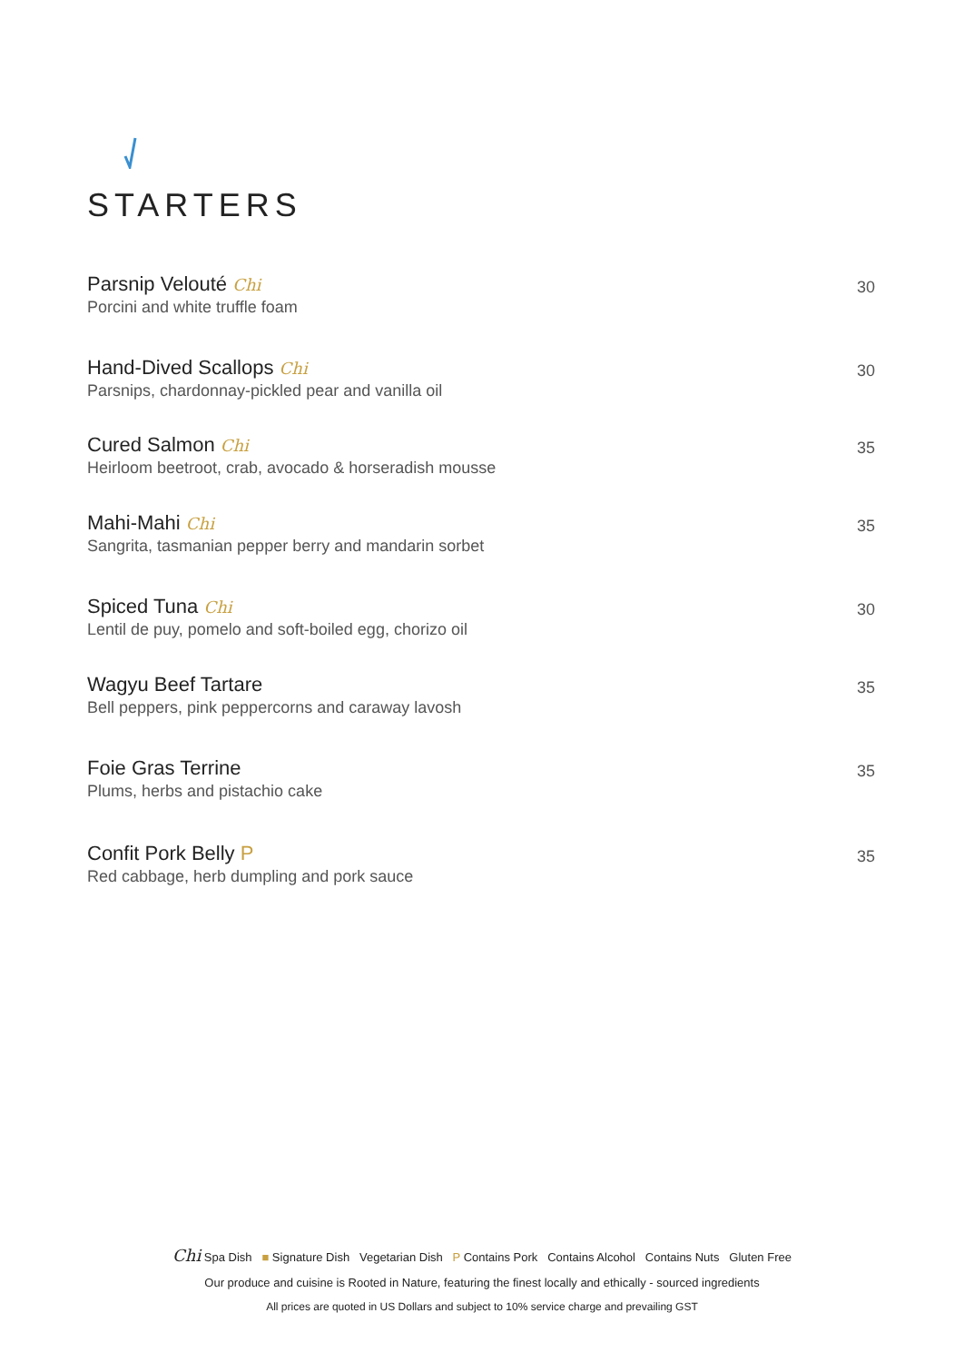STARTERS
Parsnip Velouté Chi
Porcini and white truffle foam
30
Hand-Dived Scallops Chi
Parsnips, chardonnay-pickled pear and vanilla oil
30
Cured Salmon Chi
Heirloom beetroot, crab, avocado & horseradish mousse
35
Mahi-Mahi Chi
Sangrita, tasmanian pepper berry and mandarin sorbet
35
Spiced Tuna Chi
Lentil de puy, pomelo and soft-boiled egg, chorizo oil
30
Wagyu Beef Tartare
Bell peppers, pink peppercorns and caraway lavosh
35
Foie Gras Terrine
Plums, herbs and pistachio cake
35
Confit Pork Belly P
Red cabbage, herb dumpling and pork sauce
35
Chi Spa Dish ■ Signature Dish Vegetarian Dish P Contains Pork Contains Alcohol Contains Nuts Gluten Free
Our produce and cuisine is Rooted in Nature, featuring the finest locally and ethically - sourced ingredients
All prices are quoted in US Dollars and subject to 10% service charge and prevailing GST